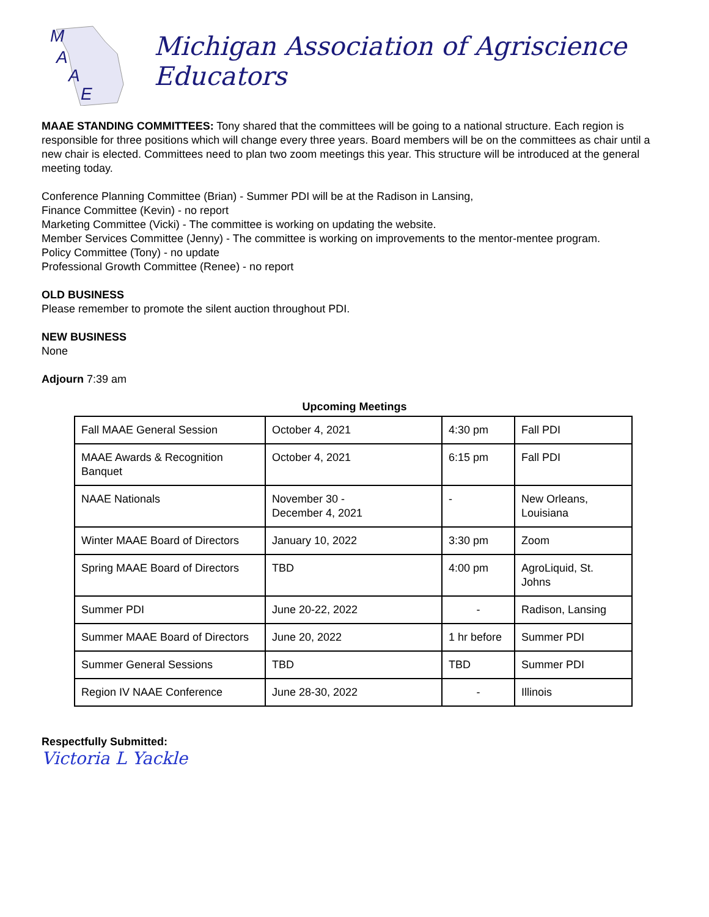M
A
A
E
Michigan Association of Agriscience Educators
MAAE STANDING COMMITTEES: Tony shared that the committees will be going to a national structure. Each region is responsible for three positions which will change every three years. Board members will be on the committees as chair until a new chair is elected. Committees need to plan two zoom meetings this year. This structure will be introduced at the general meeting today.
Conference Planning Committee (Brian) - Summer PDI will be at the Radison in Lansing,
Finance Committee (Kevin) - no report
Marketing Committee (Vicki) - The committee is working on updating the website.
Member Services Committee (Jenny) - The committee is working on improvements to the mentor-mentee program.
Policy Committee (Tony) - no update
Professional Growth Committee (Renee) - no report
OLD BUSINESS
Please remember to promote the silent auction throughout PDI.
NEW BUSINESS
None
Adjourn 7:39 am
Upcoming Meetings
| Fall MAAE General Session | October 4, 2021 | 4:30 pm | Fall PDI |
| MAAE Awards & Recognition Banquet | October 4, 2021 | 6:15 pm | Fall PDI |
| NAAE Nationals | November 30 - December 4, 2021 | - | New Orleans, Louisiana |
| Winter MAAE Board of Directors | January 10, 2022 | 3:30 pm | Zoom |
| Spring MAAE Board of Directors | TBD | 4:00 pm | AgroLiquid, St. Johns |
| Summer PDI | June 20-22, 2022 | - | Radison, Lansing |
| Summer MAAE Board of Directors | June 20, 2022 | 1 hr before | Summer PDI |
| Summer General Sessions | TBD | TBD | Summer PDI |
| Region IV NAAE Conference | June 28-30, 2022 | - | Illinois |
Respectfully Submitted:
Victoria L Yackle